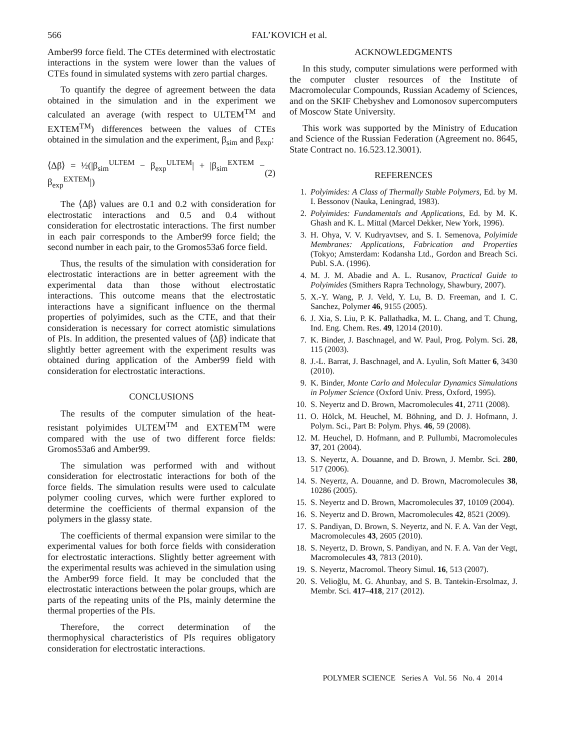566 FAL’KOVICH et al.
Amber99 force field. The CTEs determined with electrostatic interactions in the system were lower than the values of CTEs found in simulated systems with zero partial charges.
To quantify the degree of agreement between the data obtained in the simulation and in the experiment we calculated an average (with respect to ULTEM<sup>TM</sup> and EXTEM<sup>TM</sup>) differences between the values of CTEs obtained in the simulation and the experiment, β<sub>sim</sub> and β<sub>exp</sub>:
⟨Δβ⟩ = ½(|β<sub>sim</sub><sup>ULTEM</sup> − β<sub>exp</sub><sup>ULTEM</sup>| + |β<sub>sim</sub><sup>EXTEM</sup> − β<sub>exp</sub><sup>EXTEM</sup>|) (2)
The ⟨Δβ⟩ values are 0.1 and 0.2 with consideration for electrostatic interactions and 0.5 and 0.4 without consideration for electrostatic interactions. The first number in each pair corresponds to the Amber99 force field; the second number in each pair, to the Gromos53a6 force field.
Thus, the results of the simulation with consideration for electrostatic interactions are in better agreement with the experimental data than those without electrostatic interactions. This outcome means that the electrostatic interactions have a significant influence on the thermal properties of polyimides, such as the CTE, and that their consideration is necessary for correct atomistic simulations of PIs. In addition, the presented values of ⟨Δβ⟩ indicate that slightly better agreement with the experiment results was obtained during application of the Amber99 field with consideration for electrostatic interactions.
CONCLUSIONS
The results of the computer simulation of the heat-resistant polyimides ULTEM<sup>TM</sup> and EXTEM<sup>TM</sup> were compared with the use of two different force fields: Gromos53a6 and Amber99.
The simulation was performed with and without consideration for electrostatic interactions for both of the force fields. The simulation results were used to calculate polymer cooling curves, which were further explored to determine the coefficients of thermal expansion of the polymers in the glassy state.
The coefficients of thermal expansion were similar to the experimental values for both force fields with consideration for electrostatic interactions. Slightly better agreement with the experimental results was achieved in the simulation using the Amber99 force field. It may be concluded that the electrostatic interactions between the polar groups, which are parts of the repeating units of the PIs, mainly determine the thermal properties of the PIs.
Therefore, the correct determination of the thermophysical characteristics of PIs requires obligatory consideration for electrostatic interactions.
ACKNOWLEDGMENTS
In this study, computer simulations were performed with the computer cluster resources of the Institute of Macromolecular Compounds, Russian Academy of Sciences, and on the SKIF Chebyshev and Lomonosov supercomputers of Moscow State University.
This work was supported by the Ministry of Education and Science of the Russian Federation (Agreement no. 8645, State Contract no. 16.523.12.3001).
REFERENCES
1. Polyimides: A Class of Thermally Stable Polymers, Ed. by M. I. Bessonov (Nauka, Leningrad, 1983).
2. Polyimides: Fundamentals and Applications, Ed. by M. K. Ghash and K. L. Mittal (Marcel Dekker, New York, 1996).
3. H. Ohya, V. V. Kudryavtsev, and S. I. Semenova, Polyimide Membranes: Applications, Fabrication and Properties (Tokyo; Amsterdam: Kodansha Ltd., Gordon and Breach Sci. Publ. S.A. (1996).
4. M. J. M. Abadie and A. L. Rusanov, Practical Guide to Polyimides (Smithers Rapra Technology, Shawbury, 2007).
5. X.-Y. Wang, P. J. Veld, Y. Lu, B. D. Freeman, and I. C. Sanchez, Polymer 46, 9155 (2005).
6. J. Xia, S. Liu, P. K. Pallathadka, M. L. Chang, and T. Chung, Ind. Eng. Chem. Res. 49, 12014 (2010).
7. K. Binder, J. Baschnagel, and W. Paul, Prog. Polym. Sci. 28, 115 (2003).
8. J.-L. Barrat, J. Baschnagel, and A. Lyulin, Soft Matter 6, 3430 (2010).
9. K. Binder, Monte Carlo and Molecular Dynamics Simulations in Polymer Science (Oxford Univ. Press, Oxford, 1995).
10. S. Neyertz and D. Brown, Macromolecules 41, 2711 (2008).
11. O. Hölck, M. Heuchel, M. Böhning, and D. J. Hofmann, J. Polym. Sci., Part B: Polym. Phys. 46, 59 (2008).
12. M. Heuchel, D. Hofmann, and P. Pullumbi, Macromolecules 37, 201 (2004).
13. S. Neyertz, A. Douanne, and D. Brown, J. Membr. Sci. 280, 517 (2006).
14. S. Neyertz, A. Douanne, and D. Brown, Macromolecules 38, 10286 (2005).
15. S. Neyertz and D. Brown, Macromolecules 37, 10109 (2004).
16. S. Neyertz and D. Brown, Macromolecules 42, 8521 (2009).
17. S. Pandiyan, D. Brown, S. Neyertz, and N. F. A. Van der Vegt, Macromolecules 43, 2605 (2010).
18. S. Neyertz, D. Brown, S. Pandiyan, and N. F. A. Van der Vegt, Macromolecules 43, 7813 (2010).
19. S. Neyertz, Macromol. Theory Simul. 16, 513 (2007).
20. S. Velioğlu, M. G. Ahunbay, and S. B. Tantekin-Ersolmaz, J. Membr. Sci. 417–418, 217 (2012).
POLYMER SCIENCE Series A Vol. 56 No. 4 2014